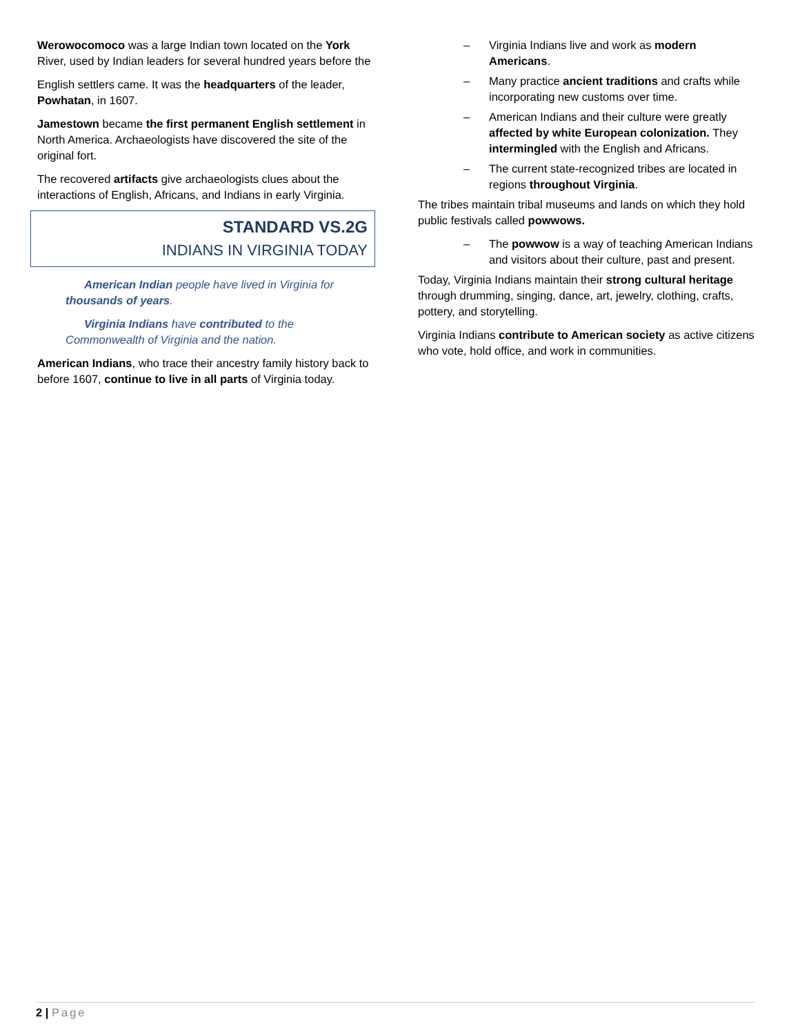Werowocomoco was a large Indian town located on the York River, used by Indian leaders for several hundred years before the
English settlers came. It was the headquarters of the leader, Powhatan, in 1607.
Jamestown became the first permanent English settlement in North America. Archaeologists have discovered the site of the original fort.
The recovered artifacts give archaeologists clues about the interactions of English, Africans, and Indians in early Virginia.
STANDARD VS.2G
INDIANS IN VIRGINIA TODAY
American Indian people have lived in Virginia for thousands of years.
Virginia Indians have contributed to the Commonwealth of Virginia and the nation.
American Indians, who trace their ancestry family history back to before 1607, continue to live in all parts of Virginia today.
– Virginia Indians live and work as modern Americans.
– Many practice ancient traditions and crafts while incorporating new customs over time.
– American Indians and their culture were greatly affected by white European colonization. They intermingled with the English and Africans.
– The current state-recognized tribes are located in regions throughout Virginia.
The tribes maintain tribal museums and lands on which they hold public festivals called powwows.
– The powwow is a way of teaching American Indians and visitors about their culture, past and present.
Today, Virginia Indians maintain their strong cultural heritage through drumming, singing, dance, art, jewelry, clothing, crafts, pottery, and storytelling.
Virginia Indians contribute to American society as active citizens who vote, hold office, and work in communities.
2 | Page